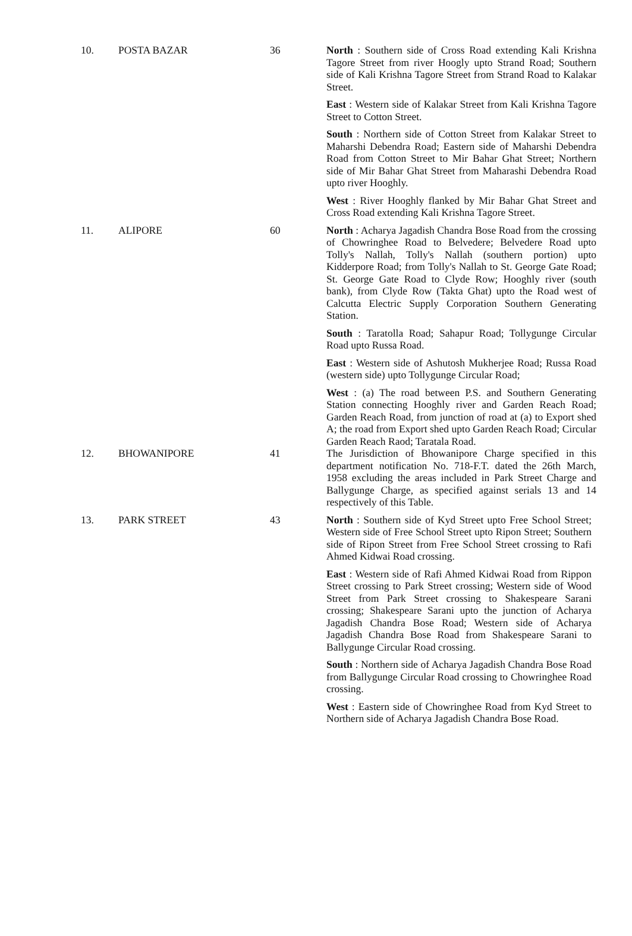| 10. | POSTA BAZAR | 36 | North : Southern side of Cross Road extending Kali Krishna Tagore Street from river Hoogly upto Strand Road; Southern side of Kali Krishna Tagore Street from Strand Road to Kalakar Street. East : Western side of Kalakar Street from Kali Krishna Tagore Street to Cotton Street. South : Northern side of Cotton Street from Kalakar Street to Maharshi Debendra Road; Eastern side of Maharshi Debendra Road from Cotton Street to Mir Bahar Ghat Street; Northern side of Mir Bahar Ghat Street from Maharashi Debendra Road upto river Hooghly. West : River Hooghly flanked by Mir Bahar Ghat Street and Cross Road extending Kali Krishna Tagore Street. |
| 11. | ALIPORE | 60 | North : Acharya Jagadish Chandra Bose Road from the crossing of Chowringhee Road to Belvedere; Belvedere Road upto Tolly's Nallah, Tolly's Nallah (southern portion) upto Kidderpore Road; from Tolly's Nallah to St. George Gate Road; St. George Gate Road to Clyde Row; Hooghly river (south bank), from Clyde Row (Takta Ghat) upto the Road west of Calcutta Electric Supply Corporation Southern Generating Station. South : Taratolla Road; Sahapur Road; Tollygunge Circular Road upto Russa Road. East : Western side of Ashutosh Mukherjee Road; Russa Road (western side) upto Tollygunge Circular Road; West : (a) The road between P.S. and Southern Generating Station connecting Hooghly river and Garden Reach Road; Garden Reach Road, from junction of road at (a) to Export shed A; the road from Export shed upto Garden Reach Road; Circular Garden Reach Raod; Taratala Road. |
| 12. | BHOWANIPORE | 41 | The Jurisdiction of Bhowanipore Charge specified in this department notification No. 718-F.T. dated the 26th March, 1958 excluding the areas included in Park Street Charge and Ballygunge Charge, as specified against serials 13 and 14 respectively of this Table. |
| 13. | PARK STREET | 43 | North : Southern side of Kyd Street upto Free School Street; Western side of Free School Street upto Ripon Street; Southern side of Ripon Street from Free School Street crossing to Rafi Ahmed Kidwai Road crossing. East : Western side of Rafi Ahmed Kidwai Road from Rippon Street crossing to Park Street crossing; Western side of Wood Street from Park Street crossing to Shakespeare Sarani crossing; Shakespeare Sarani upto the junction of Acharya Jagadish Chandra Bose Road; Western side of Acharya Jagadish Chandra Bose Road from Shakespeare Sarani to Ballygunge Circular Road crossing. South : Northern side of Acharya Jagadish Chandra Bose Road from Ballygunge Circular Road crossing to Chowringhee Road crossing. West : Eastern side of Chowringhee Road from Kyd Street to Northern side of Acharya Jagadish Chandra Bose Road. |